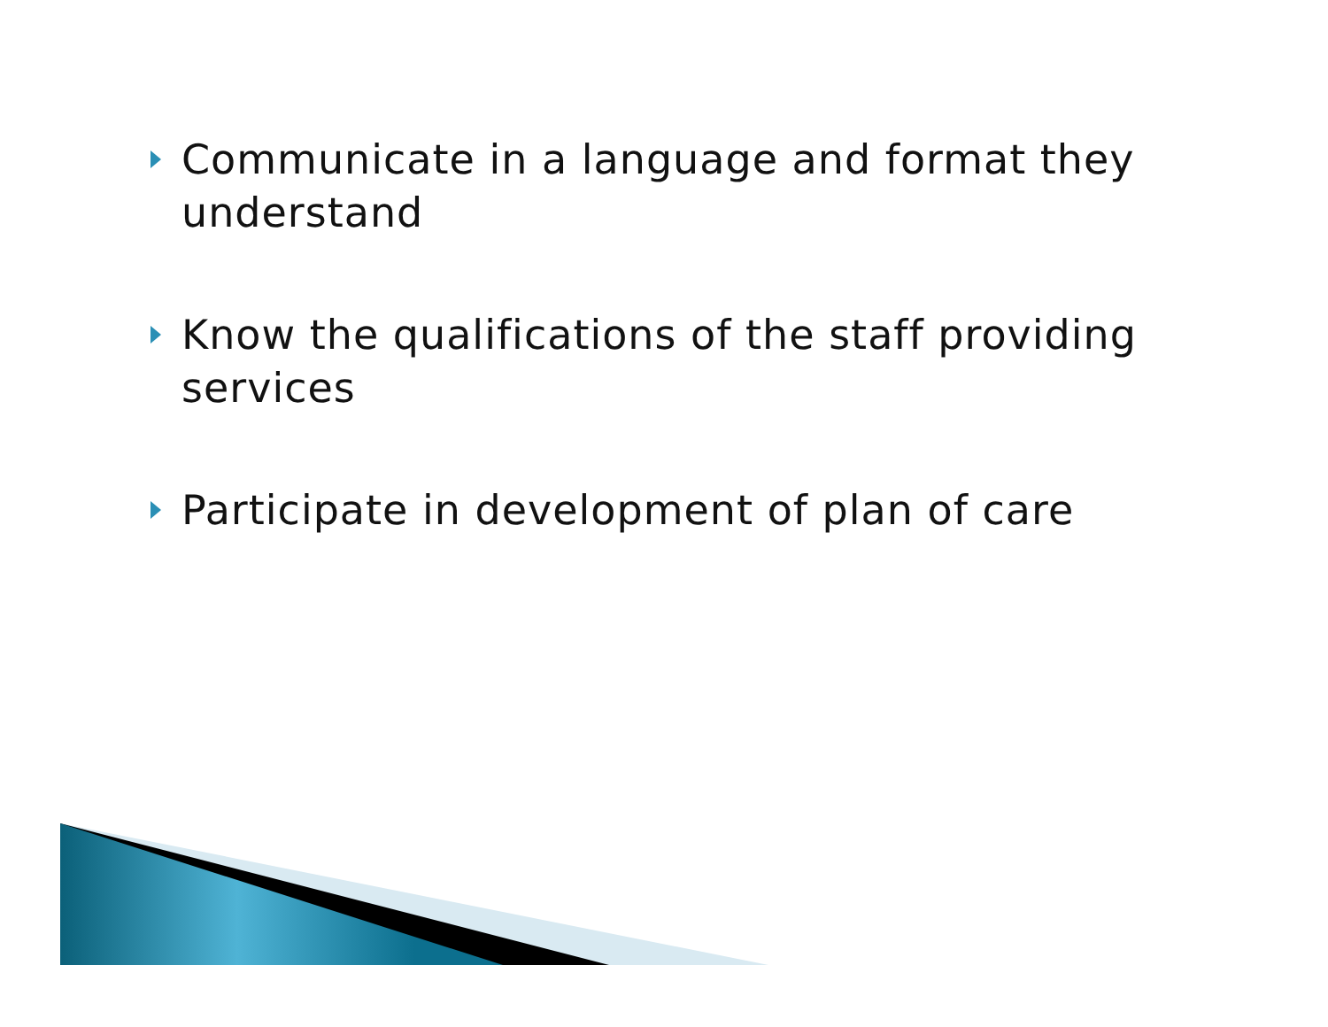Communicate in a language and format they understand
Know the qualifications of the staff providing services
Participate in development of plan of care